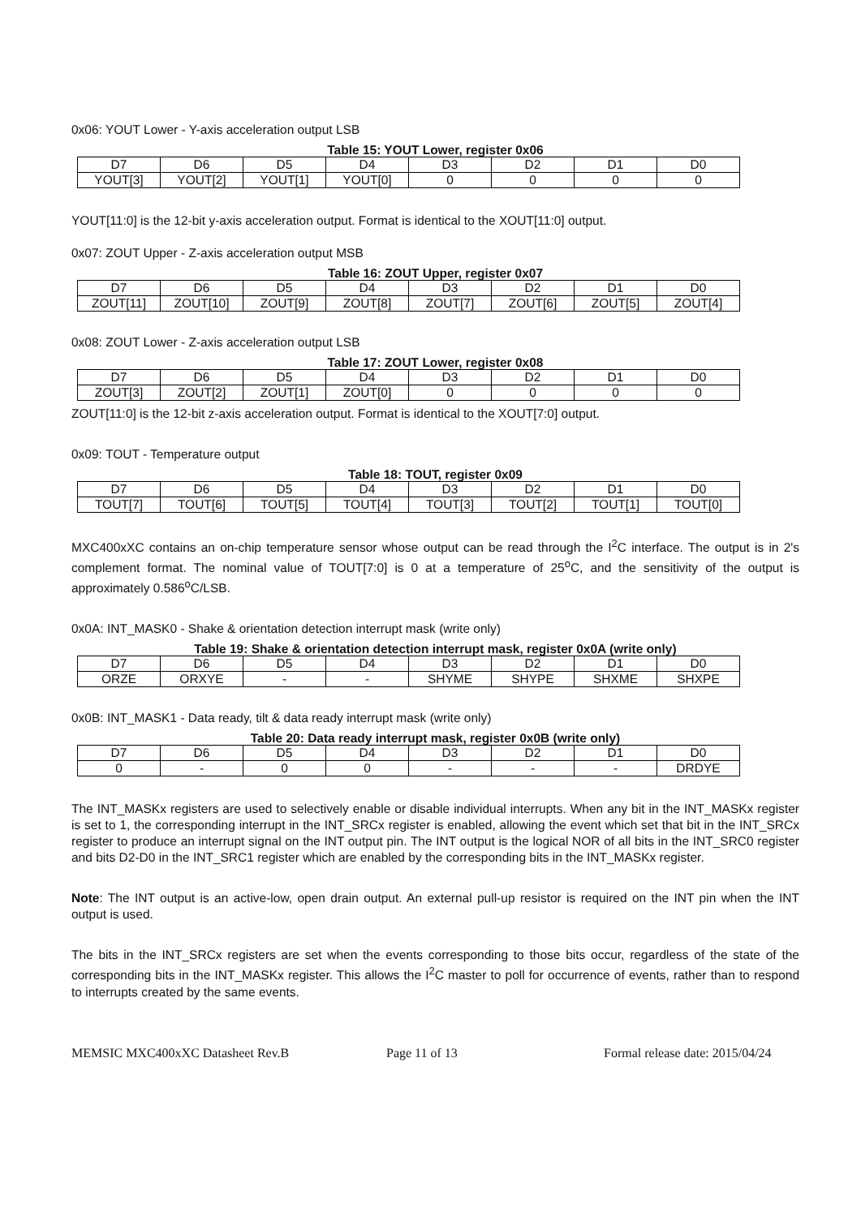0x06: YOUT Lower - Y-axis acceleration output LSB
Table 15: YOUT Lower, register 0x06
| D7 | D6 | D5 | D4 | D3 | D2 | D1 | D0 |
| YOUT[3] | YOUT[2] | YOUT[1] | YOUT[0] | 0 | 0 | 0 | 0 |
YOUT[11:0] is the 12-bit y-axis acceleration output. Format is identical to the XOUT[11:0] output.
0x07: ZOUT Upper - Z-axis acceleration output MSB
Table 16: ZOUT Upper, register 0x07
| D7 | D6 | D5 | D4 | D3 | D2 | D1 | D0 |
| ZOUT[11] | ZOUT[10] | ZOUT[9] | ZOUT[8] | ZOUT[7] | ZOUT[6] | ZOUT[5] | ZOUT[4] |
0x08: ZOUT Lower - Z-axis acceleration output LSB
Table 17: ZOUT Lower, register 0x08
| D7 | D6 | D5 | D4 | D3 | D2 | D1 | D0 |
| ZOUT[3] | ZOUT[2] | ZOUT[1] | ZOUT[0] | 0 | 0 | 0 | 0 |
ZOUT[11:0] is the 12-bit z-axis acceleration output. Format is identical to the XOUT[7:0] output.
0x09: TOUT - Temperature output
Table 18: TOUT, register 0x09
| D7 | D6 | D5 | D4 | D3 | D2 | D1 | D0 |
| TOUT[7] | TOUT[6] | TOUT[5] | TOUT[4] | TOUT[3] | TOUT[2] | TOUT[1] | TOUT[0] |
MXC400xXC contains an on-chip temperature sensor whose output can be read through the I<sup>2</sup>C interface. The output is in 2's complement format. The nominal value of TOUT[7:0] is 0 at a temperature of 25<sup>o</sup>C, and the sensitivity of the output is approximately 0.586<sup>o</sup>C/LSB.
0x0A: INT_MASK0 - Shake & orientation detection interrupt mask (write only)
Table 19: Shake & orientation detection interrupt mask, register 0x0A (write only)
| D7 | D6 | D5 | D4 | D3 | D2 | D1 | D0 |
| ORZE | ORXYE | - | - | SHYME | SHYPE | SHXME | SHXPE |
0x0B: INT_MASK1 - Data ready, tilt & data ready interrupt mask (write only)
Table 20: Data ready interrupt mask, register 0x0B (write only)
| D7 | D6 | D5 | D4 | D3 | D2 | D1 | D0 |
| 0 | - | 0 | 0 | - | - | - | DRDYE |
The INT_MASKx registers are used to selectively enable or disable individual interrupts. When any bit in the INT_MASKx register is set to 1, the corresponding interrupt in the INT_SRCx register is enabled, allowing the event which set that bit in the INT_SRCx register to produce an interrupt signal on the INT output pin. The INT output is the logical NOR of all bits in the INT_SRC0 register and bits D2-D0 in the INT_SRC1 register which are enabled by the corresponding bits in the INT_MASKx register.
Note: The INT output is an active-low, open drain output. An external pull-up resistor is required on the INT pin when the INT output is used.
The bits in the INT_SRCx registers are set when the events corresponding to those bits occur, regardless of the state of the corresponding bits in the INT_MASKx register. This allows the I<sup>2</sup>C master to poll for occurrence of events, rather than to respond to interrupts created by the same events.
MEMSIC MXC400xXC Datasheet Rev.B Page 11 of 13 Formal release date: 2015/04/24